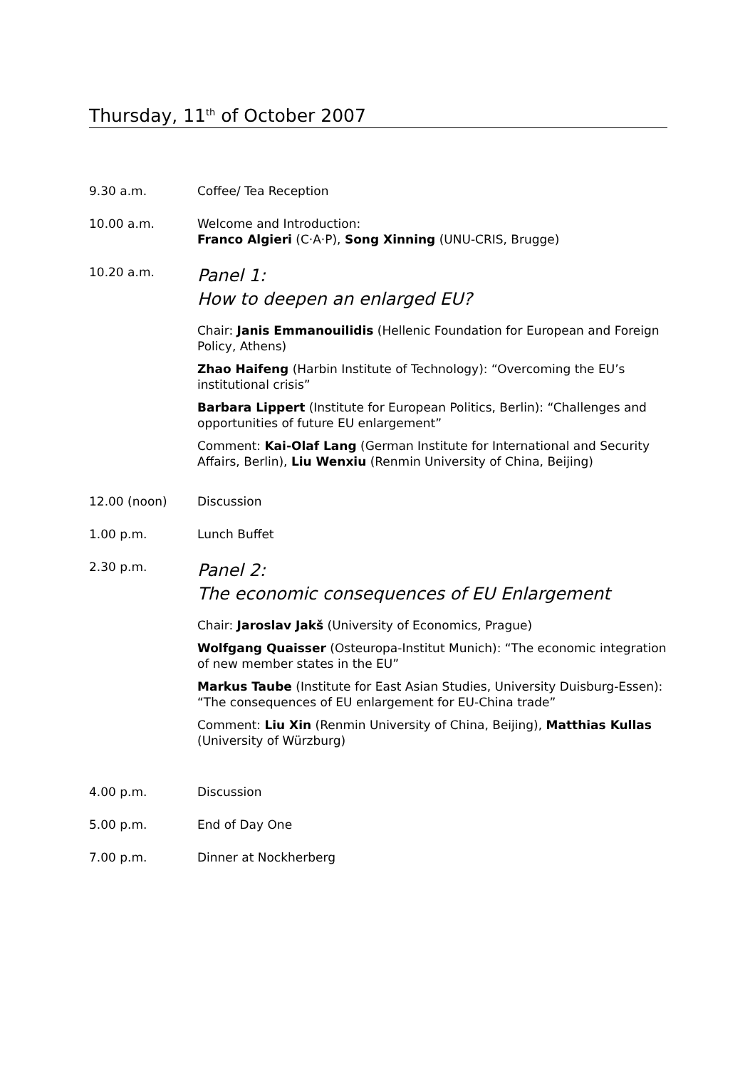Thursday, 11<sup>th</sup> of October 2007
9.30 a.m. Coffee/ Tea Reception
10.00 a.m. Welcome and Introduction:
Franco Algieri (C·A·P), Song Xinning (UNU-CRIS, Brugge)
10.20 a.m.
Panel 1:
How to deepen an enlarged EU?
Chair: Janis Emmanouilidis (Hellenic Foundation for European and Foreign Policy, Athens)
Zhao Haifeng (Harbin Institute of Technology): “Overcoming the EU’s institutional crisis”
Barbara Lippert (Institute for European Politics, Berlin): “Challenges and opportunities of future EU enlargement”
Comment: Kai-Olaf Lang (German Institute for International and Security Affairs, Berlin), Liu Wenxiu (Renmin University of China, Beijing)
12.00 (noon) Discussion
1.00 p.m. Lunch Buffet
2.30 p.m.
Panel 2:
The economic consequences of EU Enlargement
Chair: Jaroslav Jakš (University of Economics, Prague)
Wolfgang Quaisser (Osteuropa-Institut Munich): “The economic integration of new member states in the EU”
Markus Taube (Institute for East Asian Studies, University Duisburg-Essen): “The consequences of EU enlargement for EU-China trade”
Comment: Liu Xin (Renmin University of China, Beijing), Matthias Kullas (University of Würzburg)
4.00 p.m. Discussion
5.00 p.m. End of Day One
7.00 p.m. Dinner at Nockherberg